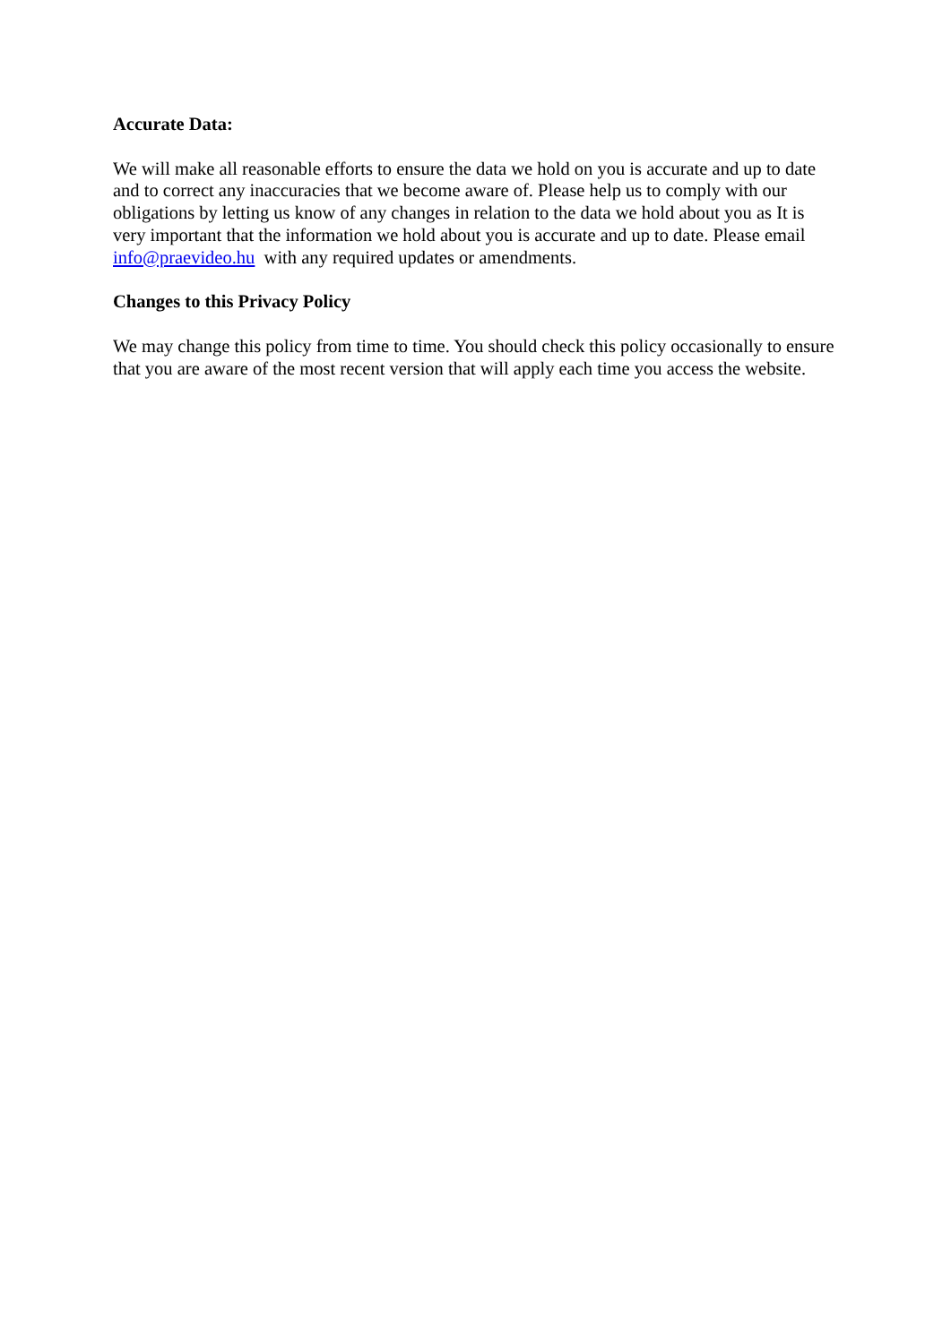Accurate Data:
We will make all reasonable efforts to ensure the data we hold on you is accurate and up to date and to correct any inaccuracies that we become aware of. Please help us to comply with our obligations by letting us know of any changes in relation to the data we hold about you as It is very important that the information we hold about you is accurate and up to date. Please email info@praevideo.hu with any required updates or amendments.
Changes to this Privacy Policy
We may change this policy from time to time. You should check this policy occasionally to ensure that you are aware of the most recent version that will apply each time you access the website.